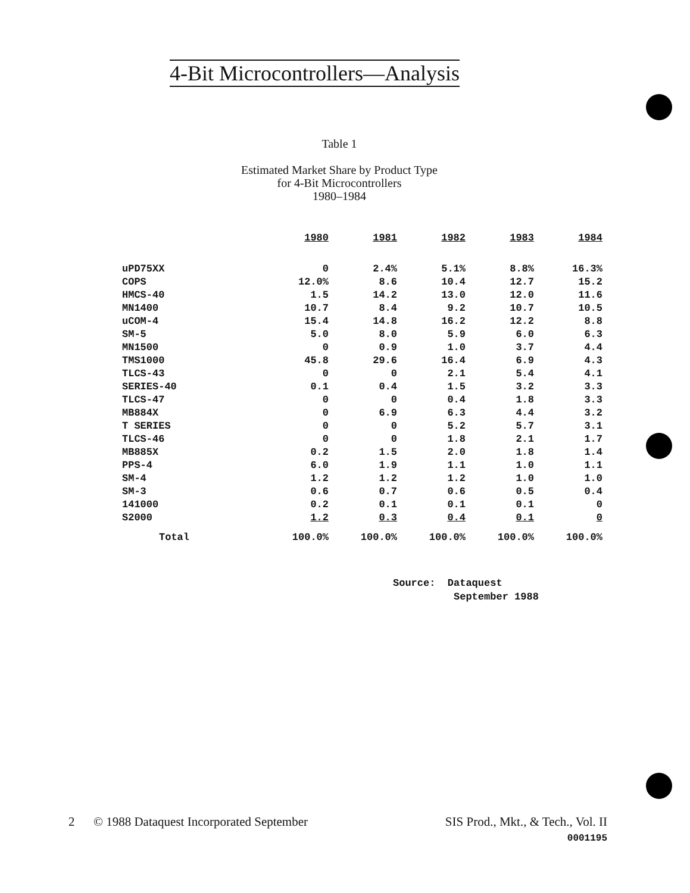4-Bit Microcontrollers—Analysis
Table 1
Estimated Market Share by Product Type
for 4-Bit Microcontrollers
1980–1984
| | 1980 | 1981 | 1982 | 1983 | 1984 |
| --- | --- | --- | --- | --- | --- |
| uPD75XX | 0 | 2.4% | 5.1% | 8.8% | 16.3% |
| COPS | 12.0% | 8.6 | 10.4 | 12.7 | 15.2 |
| HMCS-40 | 1.5 | 14.2 | 13.0 | 12.0 | 11.6 |
| MN1400 | 10.7 | 8.4 | 9.2 | 10.7 | 10.5 |
| uCOM-4 | 15.4 | 14.8 | 16.2 | 12.2 | 8.8 |
| SM-5 | 5.0 | 8.0 | 5.9 | 6.0 | 6.3 |
| MN1500 | 0 | 0.9 | 1.0 | 3.7 | 4.4 |
| TMS1000 | 45.8 | 29.6 | 16.4 | 6.9 | 4.3 |
| TLCS-43 | 0 | 0 | 2.1 | 5.4 | 4.1 |
| SERIES-40 | 0.1 | 0.4 | 1.5 | 3.2 | 3.3 |
| TLCS-47 | 0 | 0 | 0.4 | 1.8 | 3.3 |
| MB884X | 0 | 6.9 | 6.3 | 4.4 | 3.2 |
| T SERIES | 0 | 0 | 5.2 | 5.7 | 3.1 |
| TLCS-46 | 0 | 0 | 1.8 | 2.1 | 1.7 |
| MB885X | 0.2 | 1.5 | 2.0 | 1.8 | 1.4 |
| PPS-4 | 6.0 | 1.9 | 1.1 | 1.0 | 1.1 |
| SM-4 | 1.2 | 1.2 | 1.2 | 1.0 | 1.0 |
| SM-3 | 0.6 | 0.7 | 0.6 | 0.5 | 0.4 |
| 141000 | 0.2 | 0.1 | 0.1 | 0.1 | 0 |
| S2000 | 1.2 | 0.3 | 0.4 | 0.1 | 0 |
| Total | 100.0% | 100.0% | 100.0% | 100.0% | 100.0% |
Source: Dataquest
September 1988
2 © 1988 Dataquest Incorporated September SIS Prod., Mkt., & Tech., Vol. II
0001195